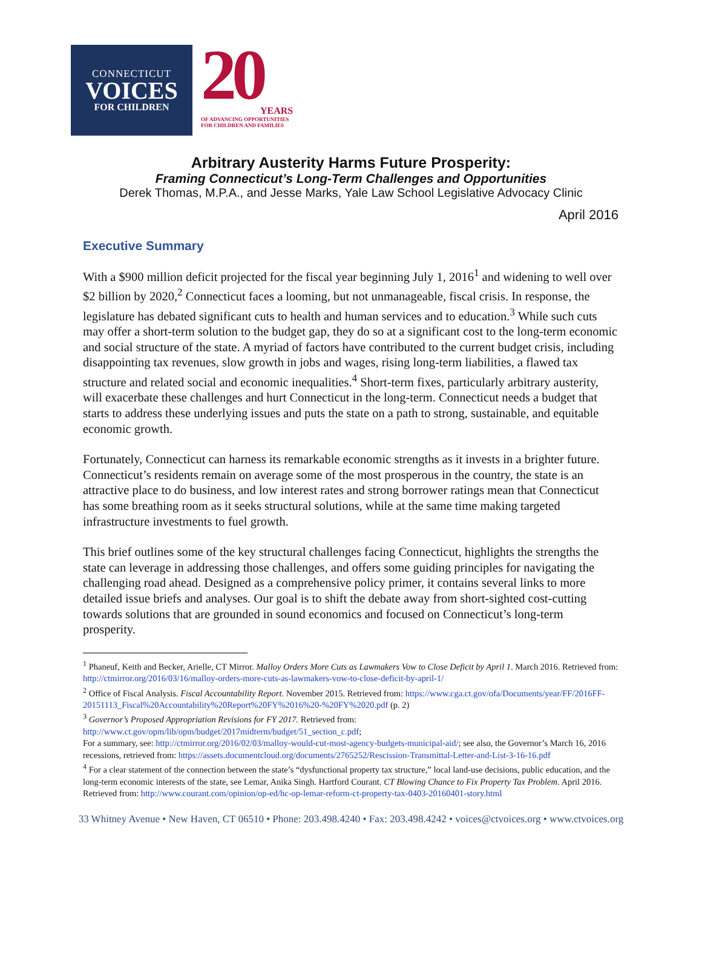CONNECTICUT
VOICES
FOR CHILDREN
20
YEARS
OF ADVANCING OPPORTUNITIES
FOR CHILDREN AND FAMILIES
Arbitrary Austerity Harms Future Prosperity:
Framing Connecticut’s Long-Term Challenges and Opportunities
Derek Thomas, M.P.A., and Jesse Marks, Yale Law School Legislative Advocacy Clinic
April 2016
Executive Summary
With a $900 million deficit projected for the fiscal year beginning July 1, 2016<sup>1</sup> and widening to well over $2 billion by 2020,<sup>2</sup> Connecticut faces a looming, but not unmanageable, fiscal crisis. In response, the legislature has debated significant cuts to health and human services and to education.<sup>3</sup> While such cuts may offer a short-term solution to the budget gap, they do so at a significant cost to the long-term economic and social structure of the state. A myriad of factors have contributed to the current budget crisis, including disappointing tax revenues, slow growth in jobs and wages, rising long-term liabilities, a flawed tax structure and related social and economic inequalities.<sup>4</sup> Short-term fixes, particularly arbitrary austerity, will exacerbate these challenges and hurt Connecticut in the long-term. Connecticut needs a budget that starts to address these underlying issues and puts the state on a path to strong, sustainable, and equitable economic growth.
Fortunately, Connecticut can harness its remarkable economic strengths as it invests in a brighter future. Connecticut’s residents remain on average some of the most prosperous in the country, the state is an attractive place to do business, and low interest rates and strong borrower ratings mean that Connecticut has some breathing room as it seeks structural solutions, while at the same time making targeted infrastructure investments to fuel growth.
This brief outlines some of the key structural challenges facing Connecticut, highlights the strengths the state can leverage in addressing those challenges, and offers some guiding principles for navigating the challenging road ahead. Designed as a comprehensive policy primer, it contains several links to more detailed issue briefs and analyses. Our goal is to shift the debate away from short-sighted cost-cutting towards solutions that are grounded in sound economics and focused on Connecticut’s long-term prosperity.
<sup>1</sup> Phaneuf, Keith and Becker, Arielle, CT Mirror. Malloy Orders More Cuts as Lawmakers Vow to Close Deficit by April 1. March 2016. Retrieved from: http://ctmirror.org/2016/03/16/malloy-orders-more-cuts-as-lawmakers-vow-to-close-deficit-by-april-1/
<sup>2</sup> Office of Fiscal Analysis. Fiscal Accountability Report. November 2015. Retrieved from: https://www.cga.ct.gov/ofa/Documents/year/FF/2016FF-20151113_Fiscal%20Accountability%20Report%20FY%2016%20-%20FY%2020.pdf (p. 2)
<sup>3</sup> Governor’s Proposed Appropriation Revisions for FY 2017. Retrieved from: http://www.ct.gov/opm/lib/opm/budget/2017midterm/budget/51_section_c.pdf;
For a summary, see: http://ctmirror.org/2016/02/03/malloy-would-cut-most-agency-budgets-municipal-aid/; see also, the Governor’s March 16, 2016 recessions, retrieved from: https://assets.documentcloud.org/documents/2765252/Rescission-Transmittal-Letter-and-List-3-16-16.pdf
<sup>4</sup> For a clear statement of the connection between the state’s “dysfunctional property tax structure,” local land-use decisions, public education, and the long-term economic interests of the state, see Lemar, Anika Singh. Hartford Courant. CT Blowing Chance to Fix Property Tax Problem. April 2016. Retrieved from: http://www.courant.com/opinion/op-ed/hc-op-lemar-reform-ct-property-tax-0403-20160401-story.html
33 Whitney Avenue • New Haven, CT 06510 • Phone: 203.498.4240 • Fax: 203.498.4242 • voices@ctvoices.org • www.ctvoices.org